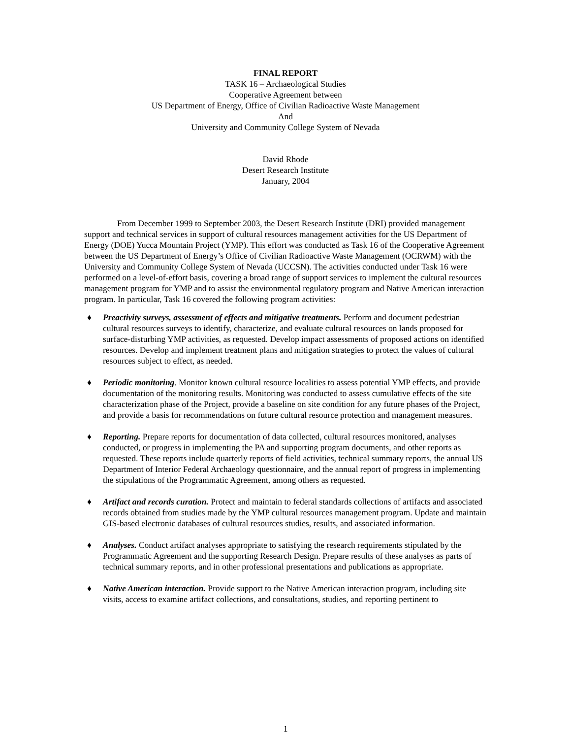FINAL REPORT
TASK 16 – Archaeological Studies
Cooperative Agreement between
US Department of Energy, Office of Civilian Radioactive Waste Management
And
University and Community College System of Nevada
David Rhode
Desert Research Institute
January, 2004
From December 1999 to September 2003, the Desert Research Institute (DRI) provided management support and technical services in support of cultural resources management activities for the US Department of Energy (DOE) Yucca Mountain Project (YMP). This effort was conducted as Task 16 of the Cooperative Agreement between the US Department of Energy’s Office of Civilian Radioactive Waste Management (OCRWM) with the University and Community College System of Nevada (UCCSN). The activities conducted under Task 16 were performed on a level-of-effort basis, covering a broad range of support services to implement the cultural resources management program for YMP and to assist the environmental regulatory program and Native American interaction program. In particular, Task 16 covered the following program activities:
♦ Preactivity surveys, assessment of effects and mitigative treatments. Perform and document pedestrian cultural resources surveys to identify, characterize, and evaluate cultural resources on lands proposed for surface-disturbing YMP activities, as requested. Develop impact assessments of proposed actions on identified resources. Develop and implement treatment plans and mitigation strategies to protect the values of cultural resources subject to effect, as needed.
♦ Periodic monitoring. Monitor known cultural resource localities to assess potential YMP effects, and provide documentation of the monitoring results. Monitoring was conducted to assess cumulative effects of the site characterization phase of the Project, provide a baseline on site condition for any future phases of the Project, and provide a basis for recommendations on future cultural resource protection and management measures.
♦ Reporting. Prepare reports for documentation of data collected, cultural resources monitored, analyses conducted, or progress in implementing the PA and supporting program documents, and other reports as requested. These reports include quarterly reports of field activities, technical summary reports, the annual US Department of Interior Federal Archaeology questionnaire, and the annual report of progress in implementing the stipulations of the Programmatic Agreement, among others as requested.
♦ Artifact and records curation. Protect and maintain to federal standards collections of artifacts and associated records obtained from studies made by the YMP cultural resources management program. Update and maintain GIS-based electronic databases of cultural resources studies, results, and associated information.
♦ Analyses. Conduct artifact analyses appropriate to satisfying the research requirements stipulated by the Programmatic Agreement and the supporting Research Design. Prepare results of these analyses as parts of technical summary reports, and in other professional presentations and publications as appropriate.
♦ Native American interaction. Provide support to the Native American interaction program, including site visits, access to examine artifact collections, and consultations, studies, and reporting pertinent to
1